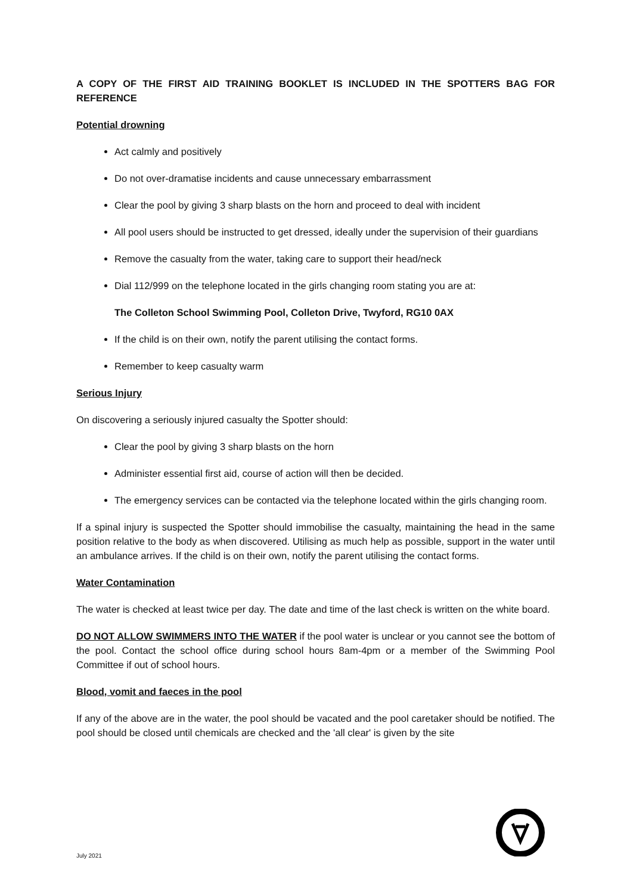A COPY OF THE FIRST AID TRAINING BOOKLET IS INCLUDED IN THE SPOTTERS BAG FOR REFERENCE
Potential drowning
Act calmly and positively
Do not over-dramatise incidents and cause unnecessary embarrassment
Clear the pool by giving 3 sharp blasts on the horn and proceed to deal with incident
All pool users should be instructed to get dressed, ideally under the supervision of their guardians
Remove the casualty from the water, taking care to support their head/neck
Dial 112/999 on the telephone located in the girls changing room stating you are at:
The Colleton School Swimming Pool, Colleton Drive, Twyford, RG10 0AX
If the child is on their own, notify the parent utilising the contact forms.
Remember to keep casualty warm
Serious Injury
On discovering a seriously injured casualty the Spotter should:
Clear the pool by giving 3 sharp blasts on the horn
Administer essential first aid, course of action will then be decided.
The emergency services can be contacted via the telephone located within the girls changing room.
If a spinal injury is suspected the Spotter should immobilise the casualty, maintaining the head in the same position relative to the body as when discovered. Utilising as much help as possible, support in the water until an ambulance arrives. If the child is on their own, notify the parent utilising the contact forms.
Water Contamination
The water is checked at least twice per day. The date and time of the last check is written on the white board.
DO NOT ALLOW SWIMMERS INTO THE WATER if the pool water is unclear or you cannot see the bottom of the pool. Contact the school office during school hours 8am-4pm or a member of the Swimming Pool Committee if out of school hours.
Blood, vomit and faeces in the pool
If any of the above are in the water, the pool should be vacated and the pool caretaker should be notified. The pool should be closed until chemicals are checked and the 'all clear' is given by the site
July 2021